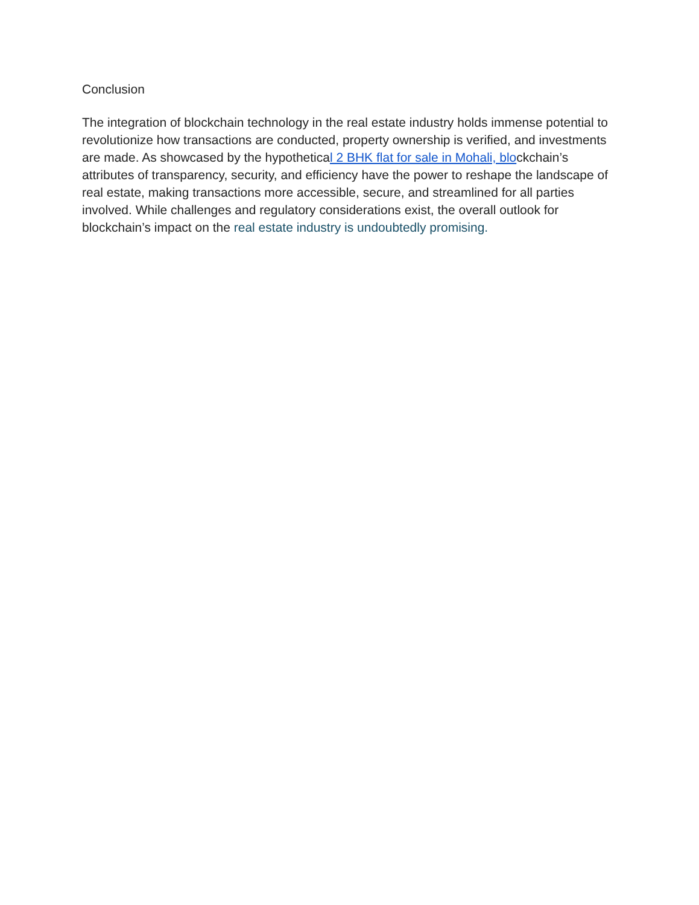Conclusion
The integration of blockchain technology in the real estate industry holds immense potential to revolutionize how transactions are conducted, property ownership is verified, and investments are made. As showcased by the hypothetical 2 BHK flat for sale in Mohali, blockchain’s attributes of transparency, security, and efficiency have the power to reshape the landscape of real estate, making transactions more accessible, secure, and streamlined for all parties involved. While challenges and regulatory considerations exist, the overall outlook for blockchain’s impact on the real estate industry is undoubtedly promising.